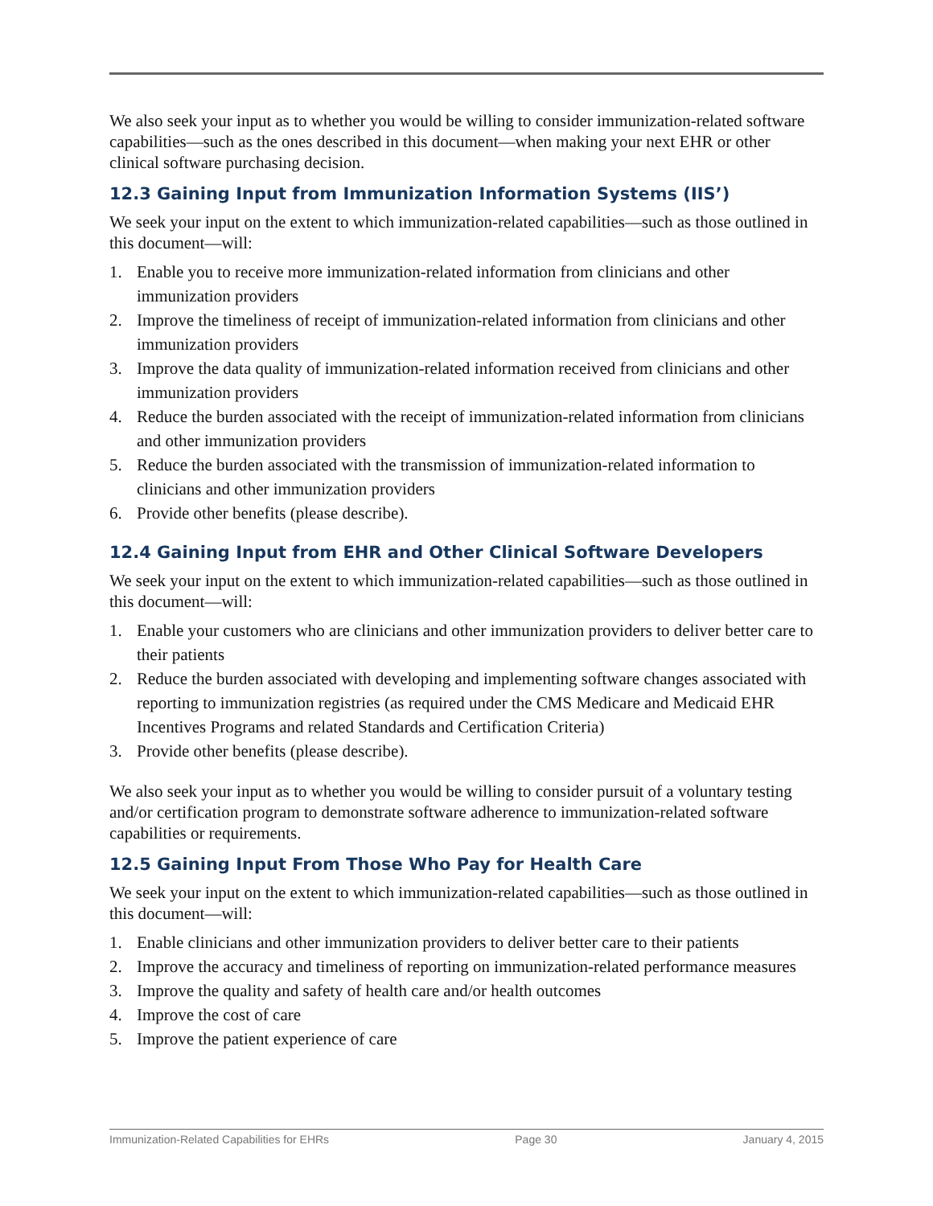We also seek your input as to whether you would be willing to consider immunization-related software capabilities—such as the ones described in this document—when making your next EHR or other clinical software purchasing decision.
12.3 Gaining Input from Immunization Information Systems (IIS’)
We seek your input on the extent to which immunization-related capabilities—such as those outlined in this document—will:
1. Enable you to receive more immunization-related information from clinicians and other immunization providers
2. Improve the timeliness of receipt of immunization-related information from clinicians and other immunization providers
3. Improve the data quality of immunization-related information received from clinicians and other immunization providers
4. Reduce the burden associated with the receipt of immunization-related information from clinicians and other immunization providers
5. Reduce the burden associated with the transmission of immunization-related information to clinicians and other immunization providers
6. Provide other benefits (please describe).
12.4 Gaining Input from EHR and Other Clinical Software Developers
We seek your input on the extent to which immunization-related capabilities—such as those outlined in this document—will:
1. Enable your customers who are clinicians and other immunization providers to deliver better care to their patients
2. Reduce the burden associated with developing and implementing software changes associated with reporting to immunization registries (as required under the CMS Medicare and Medicaid EHR Incentives Programs and related Standards and Certification Criteria)
3. Provide other benefits (please describe).
We also seek your input as to whether you would be willing to consider pursuit of a voluntary testing and/or certification program to demonstrate software adherence to immunization-related software capabilities or requirements.
12.5 Gaining Input From Those Who Pay for Health Care
We seek your input on the extent to which immunization-related capabilities—such as those outlined in this document—will:
1. Enable clinicians and other immunization providers to deliver better care to their patients
2. Improve the accuracy and timeliness of reporting on immunization-related performance measures
3. Improve the quality and safety of health care and/or health outcomes
4. Improve the cost of care
5. Improve the patient experience of care
Immunization-Related Capabilities for EHRs Page 30 January 4, 2015